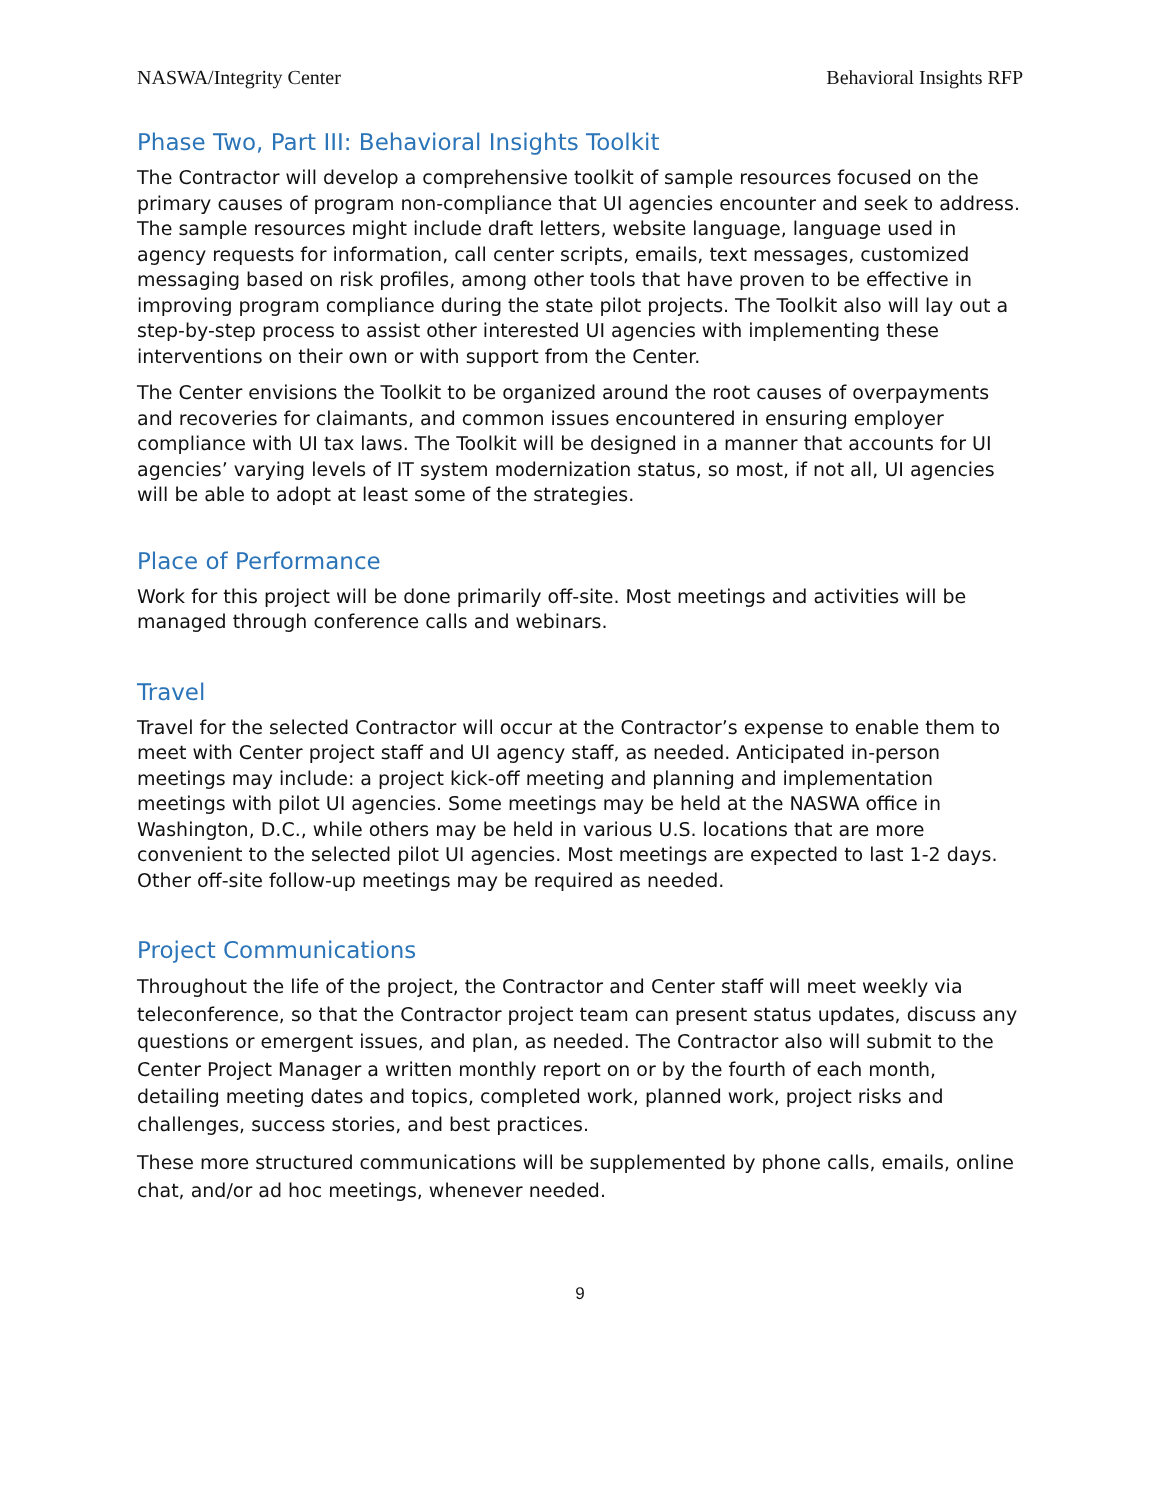NASWA/Integrity Center Behavioral Insights RFP
Phase Two, Part III: Behavioral Insights Toolkit
The Contractor will develop a comprehensive toolkit of sample resources focused on the primary causes of program non-compliance that UI agencies encounter and seek to address. The sample resources might include draft letters, website language, language used in agency requests for information, call center scripts, emails, text messages, customized messaging based on risk profiles, among other tools that have proven to be effective in improving program compliance during the state pilot projects. The Toolkit also will lay out a step-by-step process to assist other interested UI agencies with implementing these interventions on their own or with support from the Center.
The Center envisions the Toolkit to be organized around the root causes of overpayments and recoveries for claimants, and common issues encountered in ensuring employer compliance with UI tax laws. The Toolkit will be designed in a manner that accounts for UI agencies’ varying levels of IT system modernization status, so most, if not all, UI agencies will be able to adopt at least some of the strategies.
Place of Performance
Work for this project will be done primarily off-site. Most meetings and activities will be managed through conference calls and webinars.
Travel
Travel for the selected Contractor will occur at the Contractor’s expense to enable them to meet with Center project staff and UI agency staff, as needed. Anticipated in-person meetings may include: a project kick-off meeting and planning and implementation meetings with pilot UI agencies. Some meetings may be held at the NASWA office in Washington, D.C., while others may be held in various U.S. locations that are more convenient to the selected pilot UI agencies. Most meetings are expected to last 1-2 days. Other off-site follow-up meetings may be required as needed.
Project Communications
Throughout the life of the project, the Contractor and Center staff will meet weekly via teleconference, so that the Contractor project team can present status updates, discuss any questions or emergent issues, and plan, as needed. The Contractor also will submit to the Center Project Manager a written monthly report on or by the fourth of each month, detailing meeting dates and topics, completed work, planned work, project risks and challenges, success stories, and best practices.
These more structured communications will be supplemented by phone calls, emails, online chat, and/or ad hoc meetings, whenever needed.
9